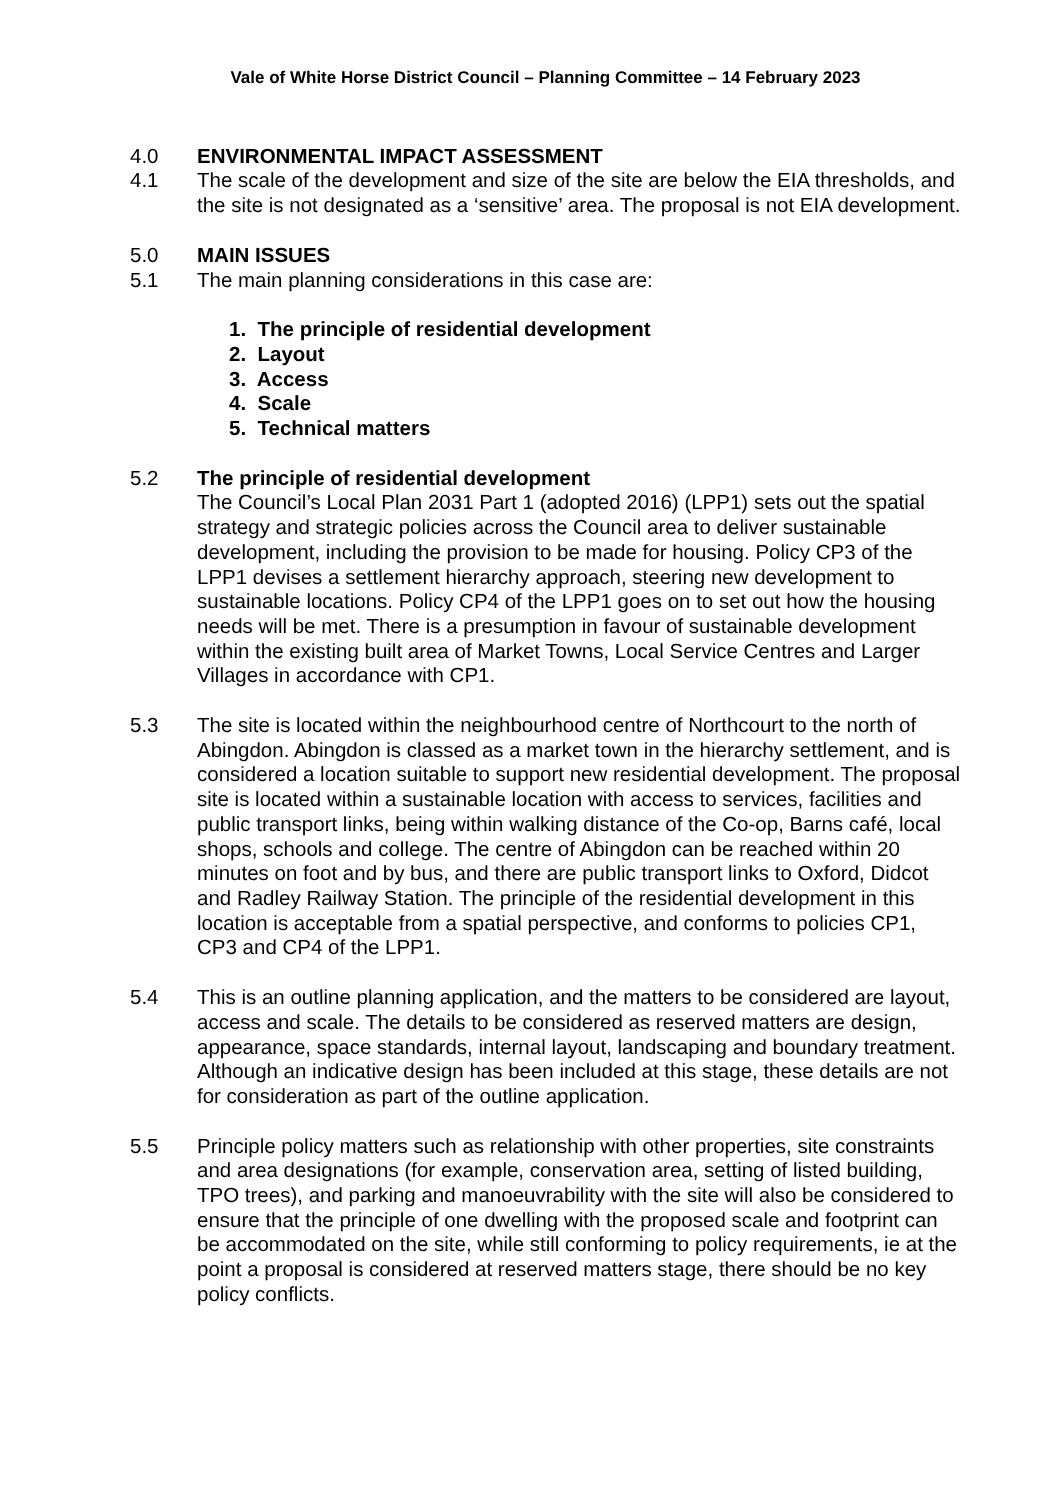Vale of White Horse District Council – Planning Committee – 14 February 2023
4.0 ENVIRONMENTAL IMPACT ASSESSMENT
4.1 The scale of the development and size of the site are below the EIA thresholds, and the site is not designated as a ‘sensitive’ area. The proposal is not EIA development.
5.0 MAIN ISSUES
5.1 The main planning considerations in this case are:
1. The principle of residential development
2. Layout
3. Access
4. Scale
5. Technical matters
5.2 The principle of residential development
The Council’s Local Plan 2031 Part 1 (adopted 2016) (LPP1) sets out the spatial strategy and strategic policies across the Council area to deliver sustainable development, including the provision to be made for housing. Policy CP3 of the LPP1 devises a settlement hierarchy approach, steering new development to sustainable locations. Policy CP4 of the LPP1 goes on to set out how the housing needs will be met. There is a presumption in favour of sustainable development within the existing built area of Market Towns, Local Service Centres and Larger Villages in accordance with CP1.
5.3 The site is located within the neighbourhood centre of Northcourt to the north of Abingdon. Abingdon is classed as a market town in the hierarchy settlement, and is considered a location suitable to support new residential development. The proposal site is located within a sustainable location with access to services, facilities and public transport links, being within walking distance of the Co-op, Barns café, local shops, schools and college. The centre of Abingdon can be reached within 20 minutes on foot and by bus, and there are public transport links to Oxford, Didcot and Radley Railway Station. The principle of the residential development in this location is acceptable from a spatial perspective, and conforms to policies CP1, CP3 and CP4 of the LPP1.
5.4 This is an outline planning application, and the matters to be considered are layout, access and scale. The details to be considered as reserved matters are design, appearance, space standards, internal layout, landscaping and boundary treatment. Although an indicative design has been included at this stage, these details are not for consideration as part of the outline application.
5.5 Principle policy matters such as relationship with other properties, site constraints and area designations (for example, conservation area, setting of listed building, TPO trees), and parking and manoeuvrability with the site will also be considered to ensure that the principle of one dwelling with the proposed scale and footprint can be accommodated on the site, while still conforming to policy requirements, ie at the point a proposal is considered at reserved matters stage, there should be no key policy conflicts.